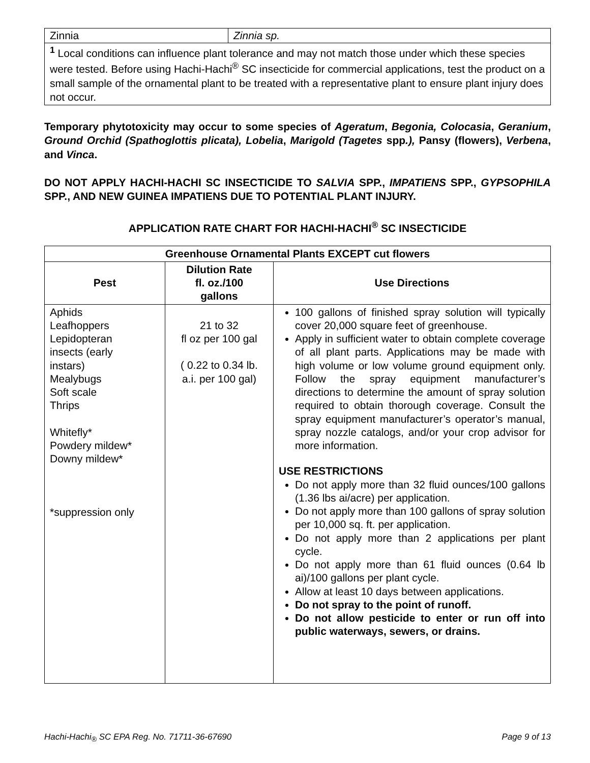| Zinnia | Zinnia sp. |
| <sup>1</sup> Local conditions can influence plant tolerance and may not match those under which these species were tested. Before using Hachi-Hachi<sup>®</sup> SC insecticide for commercial applications, test the product on a small sample of the ornamental plant to be treated with a representative plant to ensure plant injury does not occur. | |
Temporary phytotoxicity may occur to some species of Ageratum, Begonia, Colocasia, Geranium, Ground Orchid (Spathoglottis plicata), Lobelia, Marigold (Tagetes spp.), Pansy (flowers), Verbena, and Vinca.
DO NOT APPLY HACHI-HACHI SC INSECTICIDE TO SALVIA SPP., IMPATIENS SPP., GYPSOPHILA SPP., AND NEW GUINEA IMPATIENS DUE TO POTENTIAL PLANT INJURY.
APPLICATION RATE CHART FOR HACHI-HACHI<sup>®</sup> SC INSECTICIDE
| Greenhouse Ornamental Plants EXCEPT cut flowers | | |
| --- | --- | --- |
| Pest | Dilution Rate fl. oz./100 gallons | Use Directions |
| Aphids Leafhoppers Lepidopteran insects (early instars) Mealybugs Soft scale Thrips Whitefly* Powdery mildew* Downy mildew* *suppression only | 21 to 32 fl oz per 100 gal ( 0.22 to 0.34 lb. a.i. per 100 gal) | 100 gallons of finished spray solution will typically cover 20,000 square feet of greenhouse. Apply in sufficient water to obtain complete coverage of all plant parts. Applications may be made with high volume or low volume ground equipment only. Follow the spray equipment manufacturer’s directions to determine the amount of spray solution required to obtain thorough coverage. Consult the spray equipment manufacturer’s operator’s manual, spray nozzle catalogs, and/or your crop advisor for more information. USE RESTRICTIONS Do not apply more than 32 fluid ounces/100 gallons (1.36 lbs ai/acre) per application. Do not apply more than 100 gallons of spray solution per 10,000 sq. ft. per application. Do not apply more than 2 applications per plant cycle. Do not apply more than 61 fluid ounces (0.64 lb ai)/100 gallons per plant cycle. Allow at least 10 days between applications. Do not spray to the point of runoff. Do not allow pesticide to enter or run off into public waterways, sewers, or drains. |
Hachi-Hachi<sub>®</sub> SC EPA Reg. No. 71711-36-67690 Page 9 of 13